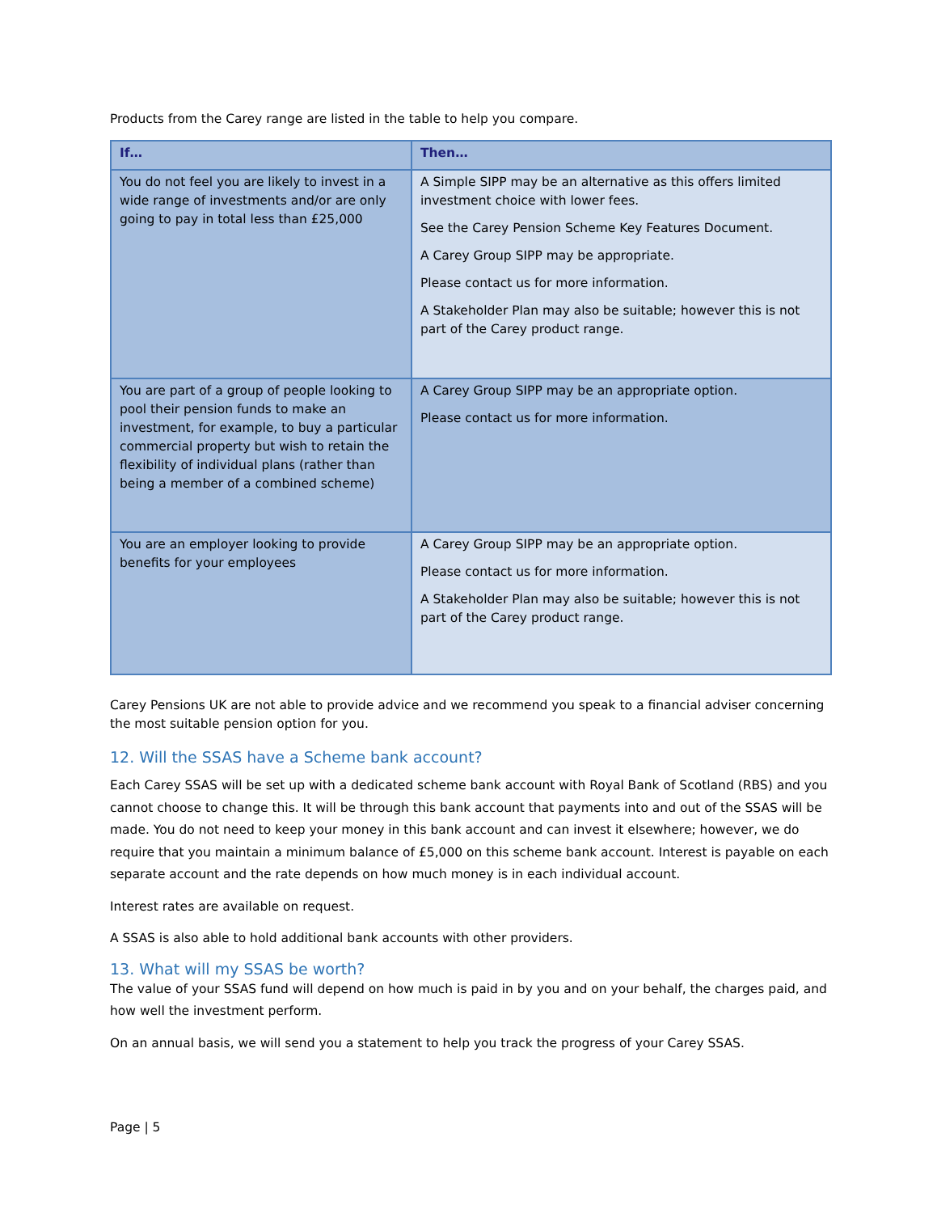Products from the Carey range are listed in the table to help you compare.
| If… | Then… |
| --- | --- |
| You do not feel you are likely to invest in a wide range of investments and/or are only going to pay in total less than £25,000 | A Simple SIPP may be an alternative as this offers limited investment choice with lower fees. See the Carey Pension Scheme Key Features Document. A Carey Group SIPP may be appropriate. Please contact us for more information. A Stakeholder Plan may also be suitable; however this is not part of the Carey product range. |
| You are part of a group of people looking to pool their pension funds to make an investment, for example, to buy a particular commercial property but wish to retain the flexibility of individual plans (rather than being a member of a combined scheme) | A Carey Group SIPP may be an appropriate option. Please contact us for more information. |
| You are an employer looking to provide benefits for your employees | A Carey Group SIPP may be an appropriate option. Please contact us for more information. A Stakeholder Plan may also be suitable; however this is not part of the Carey product range. |
Carey Pensions UK are not able to provide advice and we recommend you speak to a financial adviser concerning the most suitable pension option for you.
12. Will the SSAS have a Scheme bank account?
Each Carey SSAS will be set up with a dedicated scheme bank account with Royal Bank of Scotland (RBS) and you cannot choose to change this. It will be through this bank account that payments into and out of the SSAS will be made. You do not need to keep your money in this bank account and can invest it elsewhere; however, we do require that you maintain a minimum balance of £5,000 on this scheme bank account. Interest is payable on each separate account and the rate depends on how much money is in each individual account.
Interest rates are available on request.
A SSAS is also able to hold additional bank accounts with other providers.
13. What will my SSAS be worth?
The value of your SSAS fund will depend on how much is paid in by you and on your behalf, the charges paid, and how well the investment perform.
On an annual basis, we will send you a statement to help you track the progress of your Carey SSAS.
Page | 5